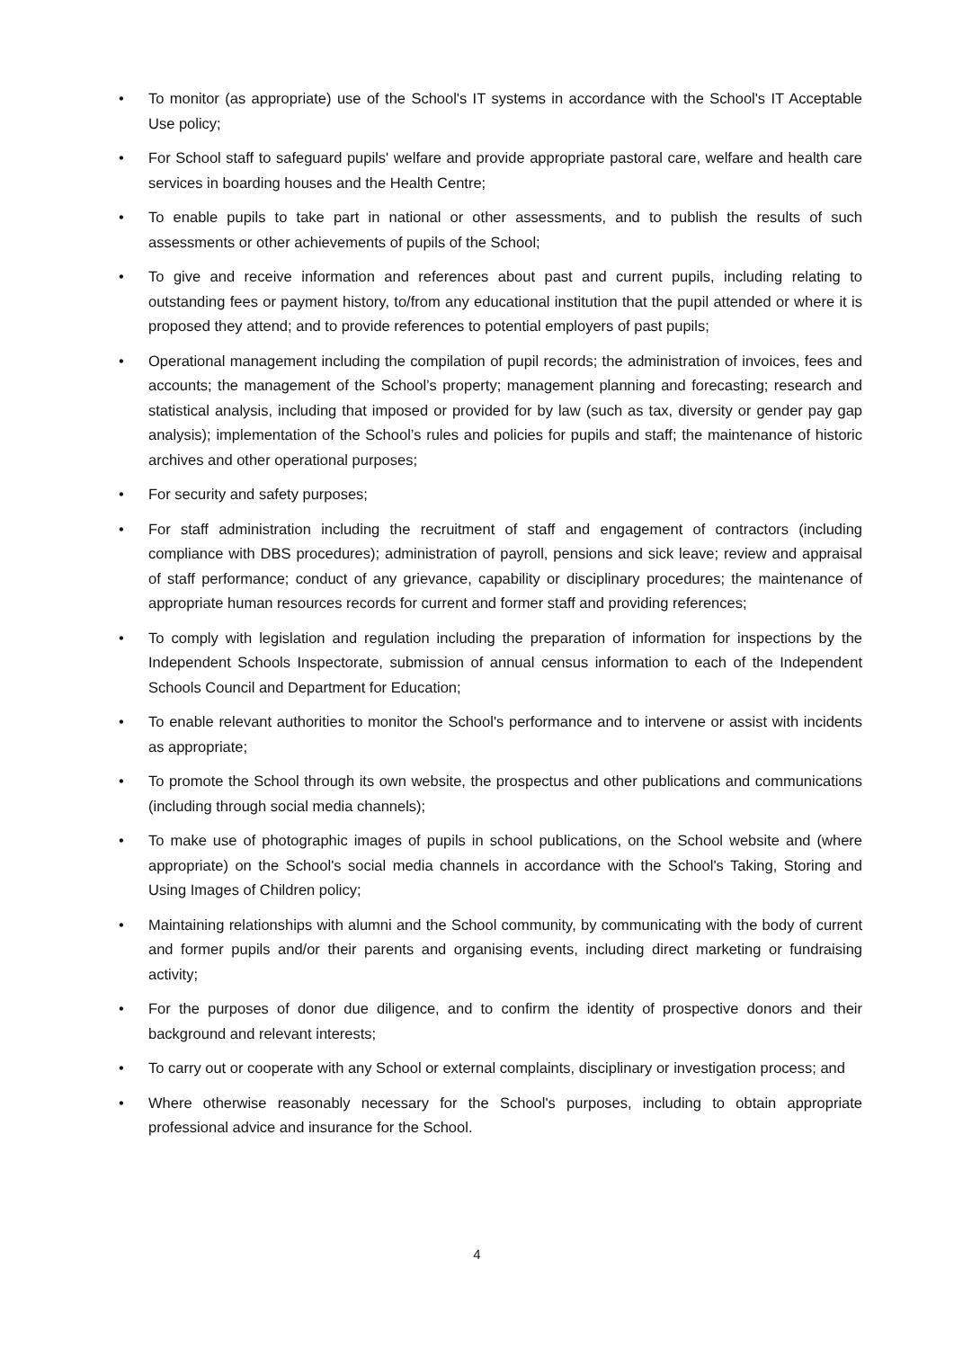• To monitor (as appropriate) use of the School's IT systems in accordance with the School's IT Acceptable Use policy;
• For School staff to safeguard pupils' welfare and provide appropriate pastoral care, welfare and health care services in boarding houses and the Health Centre;
• To enable pupils to take part in national or other assessments, and to publish the results of such assessments or other achievements of pupils of the School;
• To give and receive information and references about past and current pupils, including relating to outstanding fees or payment history, to/from any educational institution that the pupil attended or where it is proposed they attend; and to provide references to potential employers of past pupils;
• Operational management including the compilation of pupil records; the administration of invoices, fees and accounts; the management of the School’s property; management planning and forecasting; research and statistical analysis, including that imposed or provided for by law (such as tax, diversity or gender pay gap analysis); implementation of the School’s rules and policies for pupils and staff; the maintenance of historic archives and other operational purposes;
• For security and safety purposes;
• For staff administration including the recruitment of staff and engagement of contractors (including compliance with DBS procedures); administration of payroll, pensions and sick leave; review and appraisal of staff performance; conduct of any grievance, capability or disciplinary procedures; the maintenance of appropriate human resources records for current and former staff and providing references;
• To comply with legislation and regulation including the preparation of information for inspections by the Independent Schools Inspectorate, submission of annual census information to each of the Independent Schools Council and Department for Education;
• To enable relevant authorities to monitor the School's performance and to intervene or assist with incidents as appropriate;
• To promote the School through its own website, the prospectus and other publications and communications (including through social media channels);
• To make use of photographic images of pupils in school publications, on the School website and (where appropriate) on the School's social media channels in accordance with the School's Taking, Storing and Using Images of Children policy;
• Maintaining relationships with alumni and the School community, by communicating with the body of current and former pupils and/or their parents and organising events, including direct marketing or fundraising activity;
• For the purposes of donor due diligence, and to confirm the identity of prospective donors and their background and relevant interests;
• To carry out or cooperate with any School or external complaints, disciplinary or investigation process; and
• Where otherwise reasonably necessary for the School's purposes, including to obtain appropriate professional advice and insurance for the School.
4